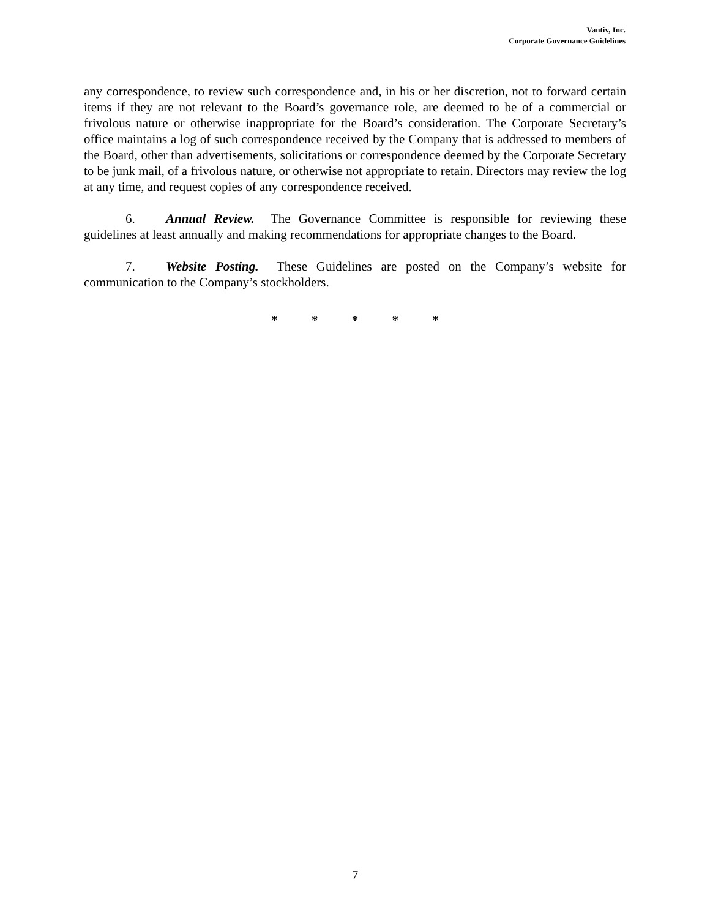Vantiv, Inc.
Corporate Governance Guidelines
any correspondence, to review such correspondence and, in his or her discretion, not to forward certain items if they are not relevant to the Board’s governance role, are deemed to be of a commercial or frivolous nature or otherwise inappropriate for the Board’s consideration. The Corporate Secretary’s office maintains a log of such correspondence received by the Company that is addressed to members of the Board, other than advertisements, solicitations or correspondence deemed by the Corporate Secretary to be junk mail, of a frivolous nature, or otherwise not appropriate to retain. Directors may review the log at any time, and request copies of any correspondence received.
6. Annual Review. The Governance Committee is responsible for reviewing these guidelines at least annually and making recommendations for appropriate changes to the Board.
7. Website Posting. These Guidelines are posted on the Company’s website for communication to the Company’s stockholders.
* * * * *
7